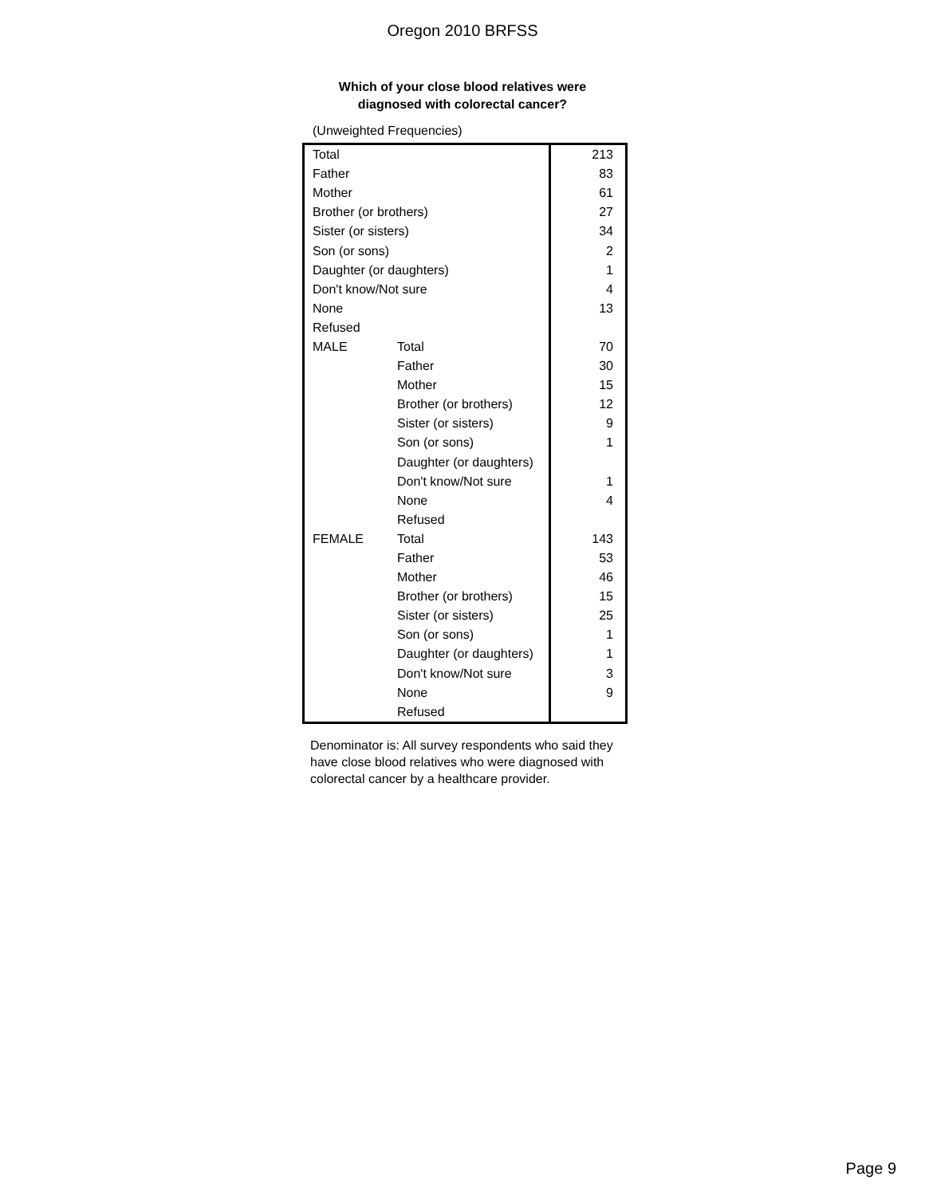Oregon 2010 BRFSS
Which of your close blood relatives were
diagnosed with colorectal cancer?
(Unweighted Frequencies)
| Total | | 213 |
| Father | | 83 |
| Mother | | 61 |
| Brother (or brothers) | | 27 |
| Sister (or sisters) | | 34 |
| Son (or sons) | | 2 |
| Daughter (or daughters) | | 1 |
| Don't know/Not sure | | 4 |
| None | | 13 |
| Refused | | |
| MALE | Total | 70 |
| | Father | 30 |
| | Mother | 15 |
| | Brother (or brothers) | 12 |
| | Sister (or sisters) | 9 |
| | Son (or sons) | 1 |
| | Daughter (or daughters) | |
| | Don't know/Not sure | 1 |
| | None | 4 |
| | Refused | |
| FEMALE | Total | 143 |
| | Father | 53 |
| | Mother | 46 |
| | Brother (or brothers) | 15 |
| | Sister (or sisters) | 25 |
| | Son (or sons) | 1 |
| | Daughter (or daughters) | 1 |
| | Don't know/Not sure | 3 |
| | None | 9 |
| | Refused | |
Denominator is: All survey respondents who said they have close blood relatives who were diagnosed with colorectal cancer by a healthcare provider.
Page 9